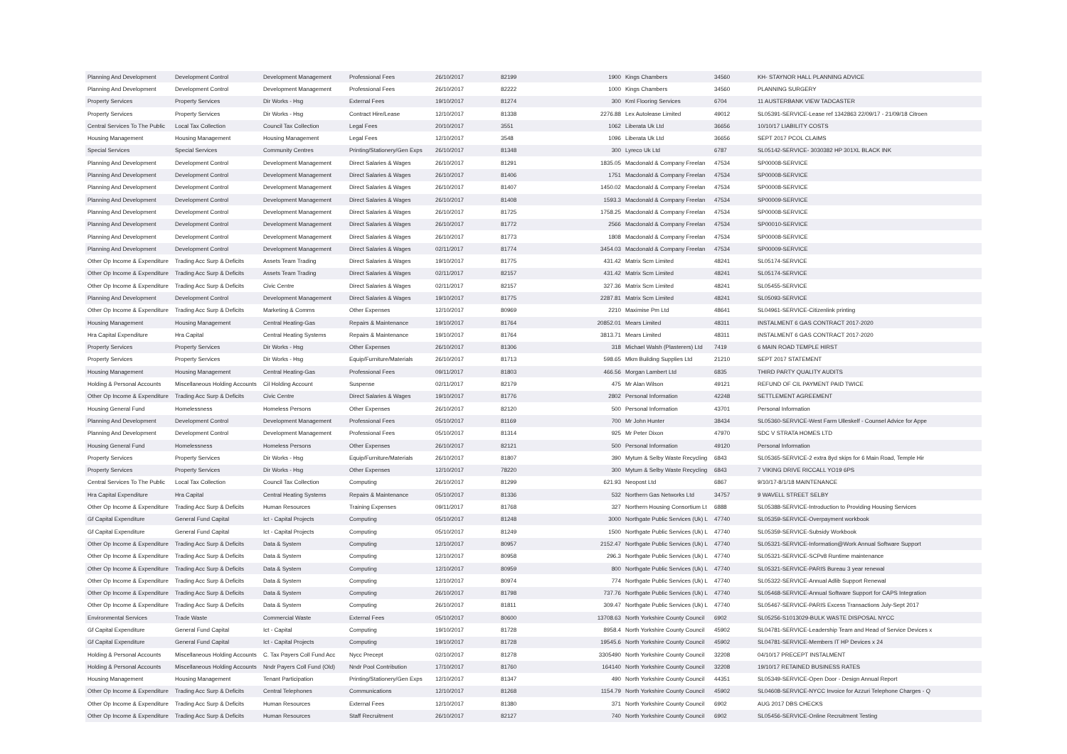| Planning And Development | Development Control | Development Management | Professional Fees | 26/10/2017 | 82199 | 1900 | Kings Chambers | 34560 | KH- STAYNOR HALL PLANNING ADVICE |
| Planning And Development | Development Control | Development Management | Professional Fees | 26/10/2017 | 82222 | 1000 | Kings Chambers | 34560 | PLANNING SURGERY |
| Property Services | Property Services | Dir Works - Hsg | External Fees | 19/10/2017 | 81274 | 300 | Kml Flooring Services | 6704 | 11 AUSTERBANK VIEW TADCASTER |
| Property Services | Property Services | Dir Works - Hsg | Contract Hire/Lease | 12/10/2017 | 81338 | 2276.88 | Lex Autolease Limited | 49012 | SL05391-SERVICE-Lease ref 1342863 22/09/17 - 21/09/18 Citroen |
| Central Services To The Public | Local Tax Collection | Council Tax Collection | Legal Fees | 20/10/2017 | 3551 | 1062 | Liberata Uk Ltd | 36656 | 10/10/17 LIABILITY COSTS |
| Housing Management | Housing Management | Housing Management | Legal Fees | 12/10/2017 | 3548 | 1096 | Liberata Uk Ltd | 36656 | SEPT 2017 PCOL CLAIMS |
| Special Services | Special Services | Community Centres | Printing/Stationery/Gen Exps | 26/10/2017 | 81348 | 300 | Lyreco Uk Ltd | 6787 | SL05142-SERVICE- 3030382 HP 301XL BLACK INK |
| Planning And Development | Development Control | Development Management | Direct Salaries & Wages | 26/10/2017 | 81291 | 1835.05 | Macdonald & Company Freelan | 47534 | SP00008-SERVICE |
| Planning And Development | Development Control | Development Management | Direct Salaries & Wages | 26/10/2017 | 81406 | 1751 | Macdonald & Company Freelan | 47534 | SP00008-SERVICE |
| Planning And Development | Development Control | Development Management | Direct Salaries & Wages | 26/10/2017 | 81407 | 1450.02 | Macdonald & Company Freelan | 47534 | SP00008-SERVICE |
| Planning And Development | Development Control | Development Management | Direct Salaries & Wages | 26/10/2017 | 81408 | 1593.3 | Macdonald & Company Freelan | 47534 | SP00009-SERVICE |
| Planning And Development | Development Control | Development Management | Direct Salaries & Wages | 26/10/2017 | 81725 | 1758.25 | Macdonald & Company Freelan | 47534 | SP00008-SERVICE |
| Planning And Development | Development Control | Development Management | Direct Salaries & Wages | 26/10/2017 | 81772 | 2566 | Macdonald & Company Freelan | 47534 | SP00010-SERVICE |
| Planning And Development | Development Control | Development Management | Direct Salaries & Wages | 26/10/2017 | 81773 | 1808 | Macdonald & Company Freelan | 47534 | SP00008-SERVICE |
| Planning And Development | Development Control | Development Management | Direct Salaries & Wages | 02/11/2017 | 81774 | 3454.03 | Macdonald & Company Freelan | 47534 | SP00009-SERVICE |
| Other Op Income & Expenditure | Trading Acc Surp & Deficits | Assets Team Trading | Direct Salaries & Wages | 19/10/2017 | 81775 | 431.42 | Matrix Scm Limited | 48241 | SL05174-SERVICE |
| Other Op Income & Expenditure | Trading Acc Surp & Deficits | Assets Team Trading | Direct Salaries & Wages | 02/11/2017 | 82157 | 431.42 | Matrix Scm Limited | 48241 | SL05174-SERVICE |
| Other Op Income & Expenditure | Trading Acc Surp & Deficits | Civic Centre | Direct Salaries & Wages | 02/11/2017 | 82157 | 327.36 | Matrix Scm Limited | 48241 | SL05455-SERVICE |
| Planning And Development | Development Control | Development Management | Direct Salaries & Wages | 19/10/2017 | 81775 | 2287.81 | Matrix Scm Limited | 48241 | SL05093-SERVICE |
| Other Op Income & Expenditure | Trading Acc Surp & Deficits | Marketing & Comms | Other Expenses | 12/10/2017 | 80969 | 2210 | Maximise Pm Ltd | 48641 | SL04961-SERVICE-Citizenlink printing |
| Housing Management | Housing Management | Central Heating-Gas | Repairs & Maintenance | 19/10/2017 | 81764 | 20852.01 | Mears Limited | 48311 | INSTALMENT 6 GAS CONTRACT 2017-2020 |
| Hra Capital Expenditure | Hra Capital | Central Heating Systems | Repairs & Maintenance | 19/10/2017 | 81764 | 3813.71 | Mears Limited | 48311 | INSTALMENT 6 GAS CONTRACT 2017-2020 |
| Property Services | Property Services | Dir Works - Hsg | Other Expenses | 26/10/2017 | 81306 | 318 | Michael Walsh (Plasterers) Ltd | 7419 | 6 MAIN ROAD TEMPLE HIRST |
| Property Services | Property Services | Dir Works - Hsg | Equip/Furniture/Materials | 26/10/2017 | 81713 | 598.65 | Mkm Building Supplies Ltd | 21210 | SEPT 2017 STATEMENT |
| Housing Management | Housing Management | Central Heating-Gas | Professional Fees | 09/11/2017 | 81803 | 466.56 | Morgan Lambert Ltd | 6835 | THIRD PARTY QUALITY AUDITS |
| Holding & Personal Accounts | Miscellaneous Holding Accounts | Cil Holding Account | Suspense | 02/11/2017 | 82179 | 475 | Mr Alan Wilson | 49121 | REFUND OF CIL PAYMENT PAID TWICE |
| Other Op Income & Expenditure | Trading Acc Surp & Deficits | Civic Centre | Direct Salaries & Wages | 19/10/2017 | 81776 | 2802 | Personal Information | 42248 | SETTLEMENT AGREEMENT |
| Housing General Fund | Homelessness | Homeless Persons | Other Expenses | 26/10/2017 | 82120 | 500 | Personal Information | 43701 | Personal Information |
| Planning And Development | Development Control | Development Management | Professional Fees | 05/10/2017 | 81169 | 700 | Mr John Hunter | 38434 | SL05360-SERVICE-West Farm Ulleskelf - Counsel Advice for Appe |
| Planning And Development | Development Control | Development Management | Professional Fees | 05/10/2017 | 81314 | 925 | Mr Peter Dixon | 47970 | SDC V STRATA HOMES LTD |
| Housing General Fund | Homelessness | Homeless Persons | Other Expenses | 26/10/2017 | 82121 | 500 | Personal Information | 49120 | Personal Information |
| Property Services | Property Services | Dir Works - Hsg | Equip/Furniture/Materials | 26/10/2017 | 81807 | 390 | Mytum & Selby Waste Recycling | 6843 | SL05365-SERVICE-2 extra 8yd skips for 6 Main Road, Temple Hir |
| Property Services | Property Services | Dir Works - Hsg | Other Expenses | 12/10/2017 | 78220 | 300 | Mytum & Selby Waste Recycling | 6843 | 7 VIKING DRIVE RICCALL YO19 6PS |
| Central Services To The Public | Local Tax Collection | Council Tax Collection | Computing | 26/10/2017 | 81299 | 621.93 | Neopost Ltd | 6867 | 9/10/17-8/1/18 MAINTENANCE |
| Hra Capital Expenditure | Hra Capital | Central Heating Systems | Repairs & Maintenance | 05/10/2017 | 81336 | 532 | Northern Gas Networks Ltd | 34757 | 9 WAVELL STREET SELBY |
| Other Op Income & Expenditure | Trading Acc Surp & Deficits | Human Resources | Training Expenses | 09/11/2017 | 81768 | 327 | Northern Housing Consortium Lt | 6888 | SL05388-SERVICE-Introduction to Providing Housing Services |
| Gf Capital Expenditure | General Fund Capital | Ict - Capital Projects | Computing | 05/10/2017 | 81248 | 3000 | Northgate Public Services (Uk) L | 47740 | SL05359-SERVICE-Overpayment workbook |
| Gf Capital Expenditure | General Fund Capital | Ict - Capital Projects | Computing | 05/10/2017 | 81249 | 1500 | Northgate Public Services (Uk) L | 47740 | SL05359-SERVICE-Subsidy Workbook |
| Other Op Income & Expenditure | Trading Acc Surp & Deficits | Data & System | Computing | 12/10/2017 | 80957 | 2152.47 | Northgate Public Services (Uk) L | 47740 | SL05321-SERVICE-Information@Work Annual Software Support |
| Other Op Income & Expenditure | Trading Acc Surp & Deficits | Data & System | Computing | 12/10/2017 | 80958 | 296.3 | Northgate Public Services (Uk) L | 47740 | SL05321-SERVICE-SCPv8 Runtime maintenance |
| Other Op Income & Expenditure | Trading Acc Surp & Deficits | Data & System | Computing | 12/10/2017 | 80959 | 800 | Northgate Public Services (Uk) L | 47740 | SL05321-SERVICE-PARIS Bureau 3 year renewal |
| Other Op Income & Expenditure | Trading Acc Surp & Deficits | Data & System | Computing | 12/10/2017 | 80974 | 774 | Northgate Public Services (Uk) L | 47740 | SL05322-SERVICE-Annual Adlib Support Renewal |
| Other Op Income & Expenditure | Trading Acc Surp & Deficits | Data & System | Computing | 26/10/2017 | 81798 | 737.76 | Northgate Public Services (Uk) L | 47740 | SL05468-SERVICE-Annual Software Support for CAPS Integration |
| Other Op Income & Expenditure | Trading Acc Surp & Deficits | Data & System | Computing | 26/10/2017 | 81811 | 309.47 | Northgate Public Services (Uk) L | 47740 | SL05467-SERVICE-PARIS Excess Transactions July-Sept 2017 |
| Environmental Services | Trade Waste | Commercial Waste | External Fees | 05/10/2017 | 80600 | 13708.63 | North Yorkshire County Council | 6902 | SL05256-S1013029-BULK WASTE DISPOSAL NYCC |
| Gf Capital Expenditure | General Fund Capital | Ict - Capital | Computing | 19/10/2017 | 81728 | 8958.4 | North Yorkshire County Council | 45902 | SL04781-SERVICE-Leadership Team and Head of Service Devices x |
| Gf Capital Expenditure | General Fund Capital | Ict - Capital Projects | Computing | 19/10/2017 | 81728 | 19545.6 | North Yorkshire County Council | 45902 | SL04781-SERVICE-Members IT HP Devices x 24 |
| Holding & Personal Accounts | Miscellaneous Holding Accounts | C. Tax Payers Coll Fund Acc | Nycc Precept | 02/10/2017 | 81278 | 3305490 | North Yorkshire County Council | 32208 | 04/10/17 PRECEPT INSTALMENT |
| Holding & Personal Accounts | Miscellaneous Holding Accounts | Nndr Payers Coll Fund (Old) | Nndr Pool Contribution | 17/10/2017 | 81760 | 164140 | North Yorkshire County Council | 32208 | 19/10/17 RETAINED BUSINESS RATES |
| Housing Management | Housing Management | Tenant Participation | Printing/Stationery/Gen Exps | 12/10/2017 | 81347 | 490 | North Yorkshire County Council | 44351 | SL05349-SERVICE-Open Door - Design Annual Report |
| Other Op Income & Expenditure | Trading Acc Surp & Deficits | Central Telephones | Communications | 12/10/2017 | 81268 | 1154.79 | North Yorkshire County Council | 45902 | SL04608-SERVICE-NYCC Invoice for Azzuri Telephone Charges - Q |
| Other Op Income & Expenditure | Trading Acc Surp & Deficits | Human Resources | External Fees | 12/10/2017 | 81380 | 371 | North Yorkshire County Council | 6902 | AUG 2017 DBS CHECKS |
| Other Op Income & Expenditure | Trading Acc Surp & Deficits | Human Resources | Staff Recruitment | 26/10/2017 | 82127 | 740 | North Yorkshire County Council | 6902 | SL05456-SERVICE-Online Recruitment Testing |